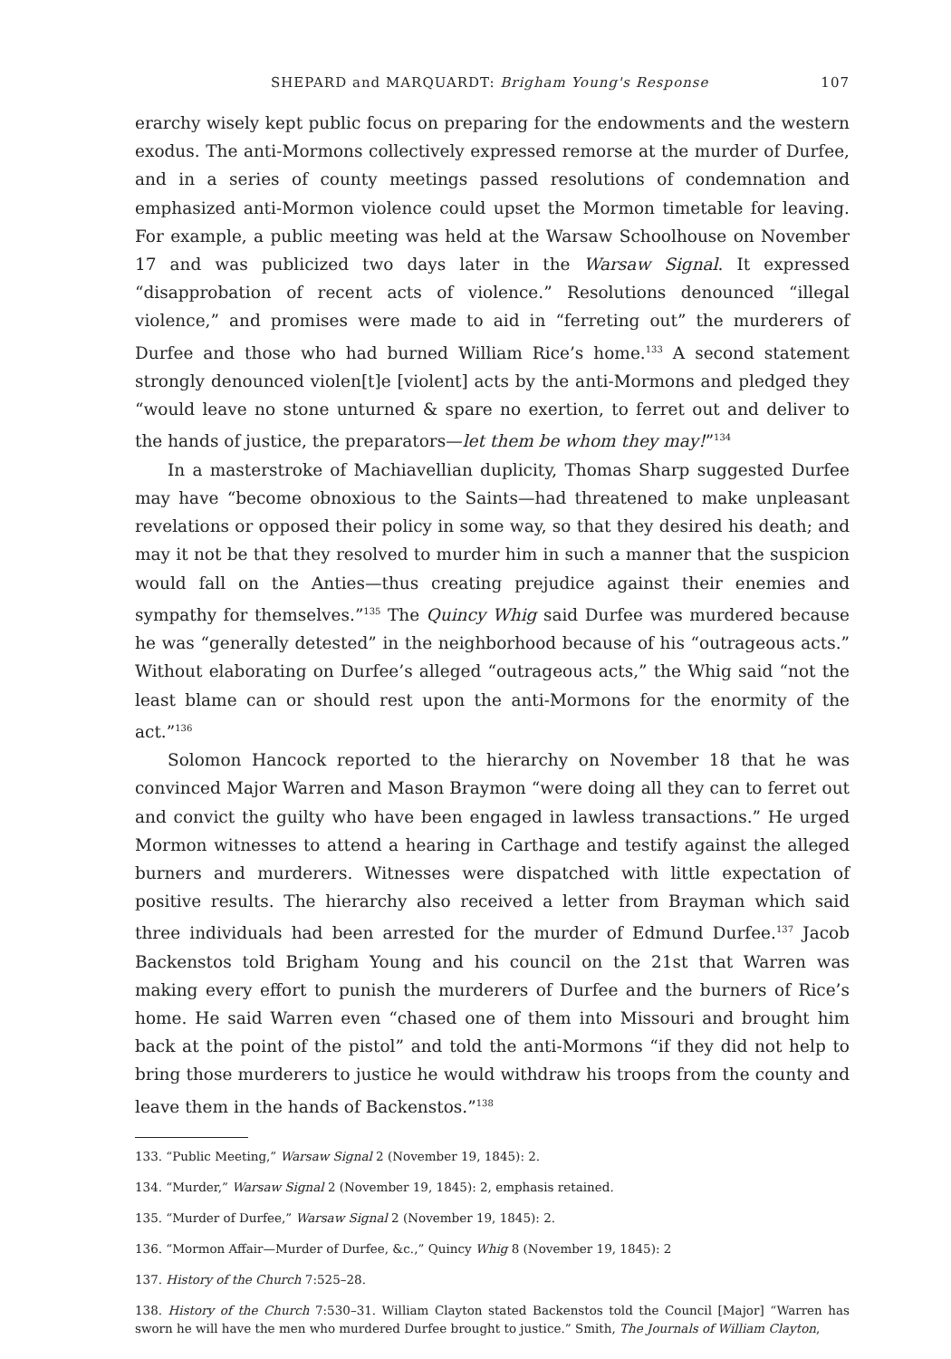SHEPARD and MARQUARDT: Brigham Young's Response 107
erarchy wisely kept public focus on preparing for the endowments and the western exodus. The anti-Mormons collectively expressed remorse at the murder of Durfee, and in a series of county meetings passed resolutions of condemnation and emphasized anti-Mormon violence could upset the Mormon timetable for leaving. For example, a public meeting was held at the Warsaw Schoolhouse on November 17 and was publicized two days later in the Warsaw Signal. It expressed “disapprobation of recent acts of violence.” Resolutions denounced “illegal violence,” and promises were made to aid in “ferreting out” the murderers of Durfee and those who had burned William Rice’s home.<sup>133</sup> A second statement strongly denounced violen[t]e [violent] acts by the anti-Mormons and pledged they “would leave no stone unturned & spare no exertion, to ferret out and deliver to the hands of justice, the preparators—let them be whom they may!”<sup>134</sup>
In a masterstroke of Machiavellian duplicity, Thomas Sharp suggested Durfee may have “become obnoxious to the Saints—had threatened to make unpleasant revelations or opposed their policy in some way, so that they desired his death; and may it not be that they resolved to murder him in such a manner that the suspicion would fall on the Anties—thus creating prejudice against their enemies and sympathy for themselves.”<sup>135</sup> The Quincy Whig said Durfee was murdered because he was “generally detested” in the neighborhood because of his “outrageous acts.” Without elaborating on Durfee’s alleged “outrageous acts,” the Whig said “not the least blame can or should rest upon the anti-Mormons for the enormity of the act.”<sup>136</sup>
Solomon Hancock reported to the hierarchy on November 18 that he was convinced Major Warren and Mason Braymon “were doing all they can to ferret out and convict the guilty who have been engaged in lawless transactions.” He urged Mormon witnesses to attend a hearing in Carthage and testify against the alleged burners and murderers. Witnesses were dispatched with little expectation of positive results. The hierarchy also received a letter from Brayman which said three individuals had been arrested for the murder of Edmund Durfee.<sup>137</sup> Jacob Backenstos told Brigham Young and his council on the 21st that Warren was making every effort to punish the murderers of Durfee and the burners of Rice’s home. He said Warren even “chased one of them into Missouri and brought him back at the point of the pistol” and told the anti-Mormons “if they did not help to bring those murderers to justice he would withdraw his troops from the county and leave them in the hands of Backenstos.”<sup>138</sup>
133. “Public Meeting,” Warsaw Signal 2 (November 19, 1845): 2.
134. “Murder,” Warsaw Signal 2 (November 19, 1845): 2, emphasis retained.
135. “Murder of Durfee,” Warsaw Signal 2 (November 19, 1845): 2.
136. “Mormon Affair—Murder of Durfee, &c.,” Quincy Whig 8 (November 19, 1845): 2
137. History of the Church 7:525–28.
138. History of the Church 7:530–31. William Clayton stated Backenstos told the Council [Major] “Warren has sworn he will have the men who murdered Durfee brought to justice.” Smith, The Journals of William Clayton,